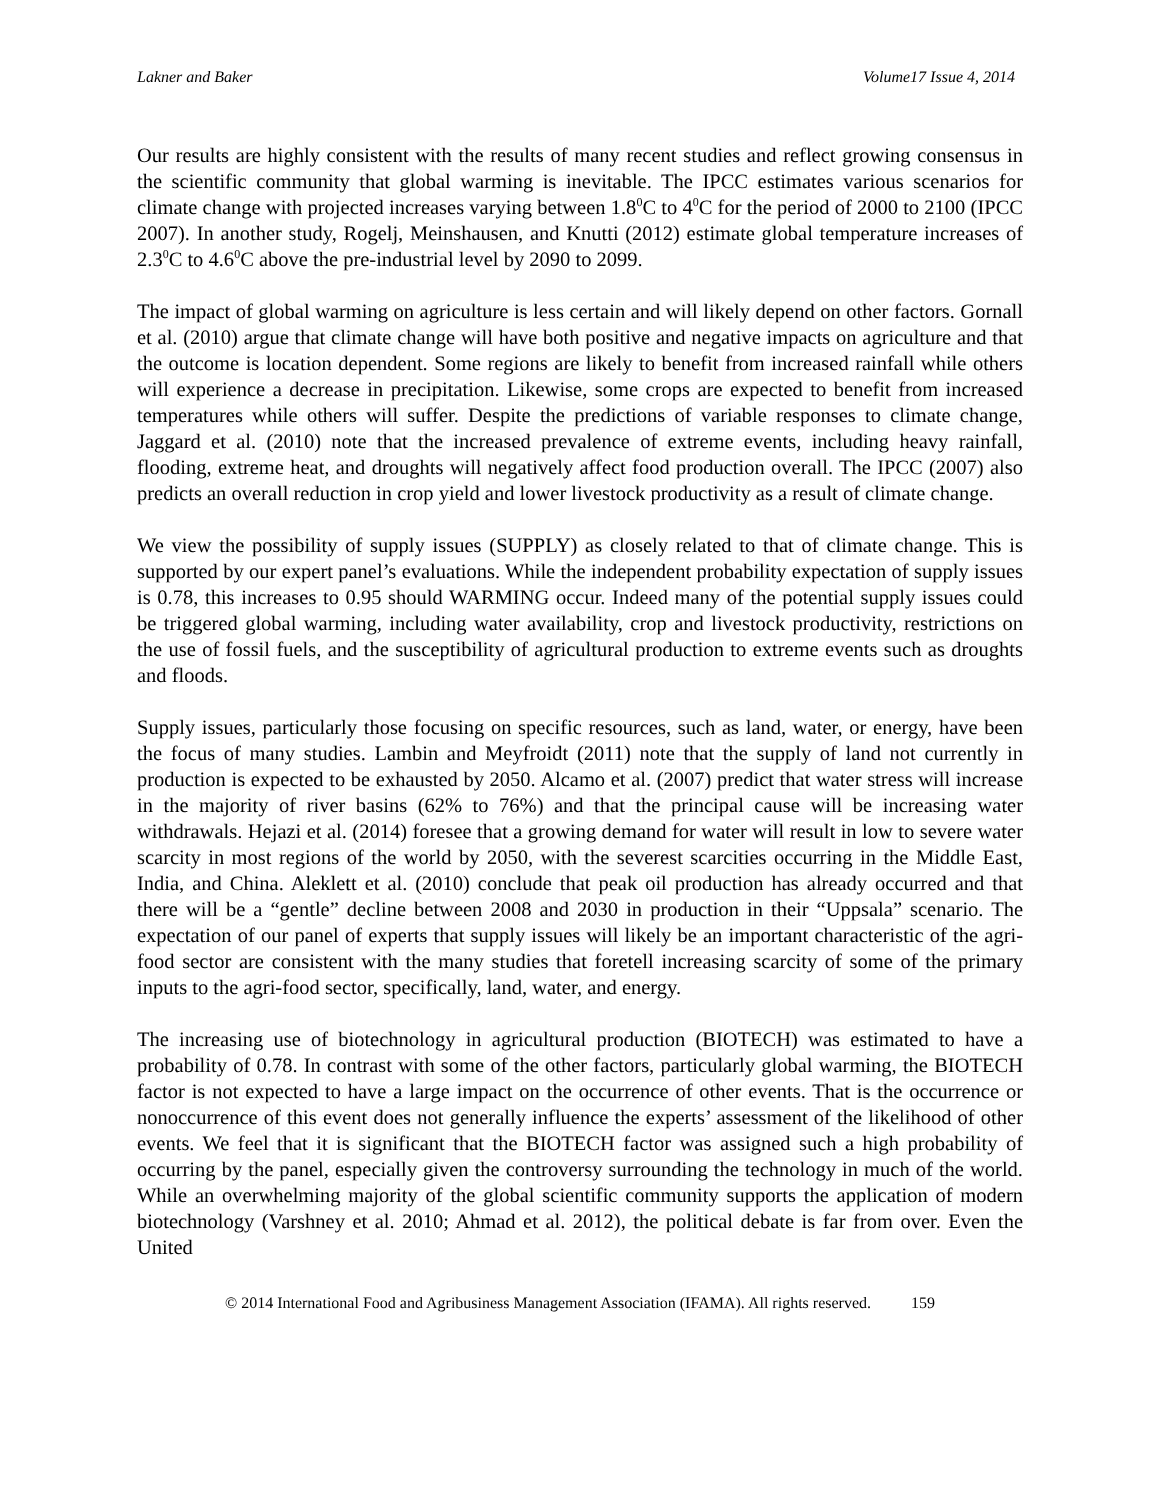Lakner and Baker Volume17 Issue 4, 2014
Our results are highly consistent with the results of many recent studies and reflect growing consensus in the scientific community that global warming is inevitable. The IPCC estimates various scenarios for climate change with projected increases varying between 1.8<sup>0</sup>C to 4<sup>0</sup>C for the period of 2000 to 2100 (IPCC 2007). In another study, Rogelj, Meinshausen, and Knutti (2012) estimate global temperature increases of 2.3<sup>0</sup>C to 4.6<sup>0</sup>C above the pre-industrial level by 2090 to 2099.
The impact of global warming on agriculture is less certain and will likely depend on other factors. Gornall et al. (2010) argue that climate change will have both positive and negative impacts on agriculture and that the outcome is location dependent. Some regions are likely to benefit from increased rainfall while others will experience a decrease in precipitation. Likewise, some crops are expected to benefit from increased temperatures while others will suffer. Despite the predictions of variable responses to climate change, Jaggard et al. (2010) note that the increased prevalence of extreme events, including heavy rainfall, flooding, extreme heat, and droughts will negatively affect food production overall. The IPCC (2007) also predicts an overall reduction in crop yield and lower livestock productivity as a result of climate change.
We view the possibility of supply issues (SUPPLY) as closely related to that of climate change. This is supported by our expert panel’s evaluations. While the independent probability expectation of supply issues is 0.78, this increases to 0.95 should WARMING occur. Indeed many of the potential supply issues could be triggered global warming, including water availability, crop and livestock productivity, restrictions on the use of fossil fuels, and the susceptibility of agricultural production to extreme events such as droughts and floods.
Supply issues, particularly those focusing on specific resources, such as land, water, or energy, have been the focus of many studies. Lambin and Meyfroidt (2011) note that the supply of land not currently in production is expected to be exhausted by 2050. Alcamo et al. (2007) predict that water stress will increase in the majority of river basins (62% to 76%) and that the principal cause will be increasing water withdrawals. Hejazi et al. (2014) foresee that a growing demand for water will result in low to severe water scarcity in most regions of the world by 2050, with the severest scarcities occurring in the Middle East, India, and China. Aleklett et al. (2010) conclude that peak oil production has already occurred and that there will be a “gentle” decline between 2008 and 2030 in production in their “Uppsala” scenario. The expectation of our panel of experts that supply issues will likely be an important characteristic of the agri-food sector are consistent with the many studies that foretell increasing scarcity of some of the primary inputs to the agri-food sector, specifically, land, water, and energy.
The increasing use of biotechnology in agricultural production (BIOTECH) was estimated to have a probability of 0.78. In contrast with some of the other factors, particularly global warming, the BIOTECH factor is not expected to have a large impact on the occurrence of other events. That is the occurrence or nonoccurrence of this event does not generally influence the experts’ assessment of the likelihood of other events. We feel that it is significant that the BIOTECH factor was assigned such a high probability of occurring by the panel, especially given the controversy surrounding the technology in much of the world. While an overwhelming majority of the global scientific community supports the application of modern biotechnology (Varshney et al. 2010; Ahmad et al. 2012), the political debate is far from over. Even the United
© 2014 International Food and Agribusiness Management Association (IFAMA). All rights reserved. 159